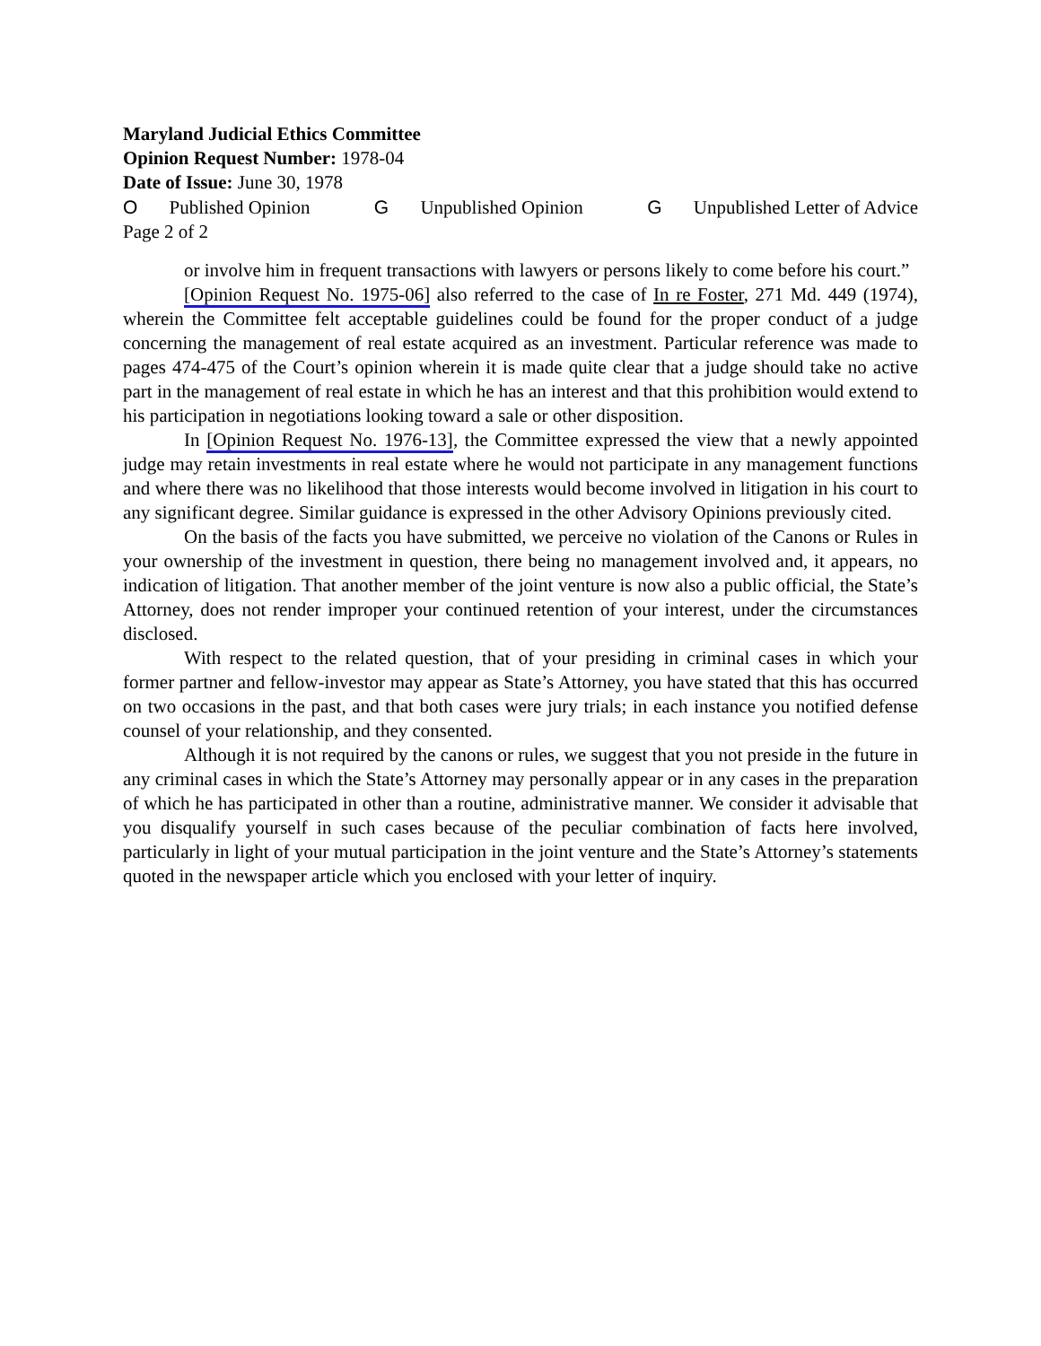Maryland Judicial Ethics Committee
Opinion Request Number: 1978-04
Date of Issue: June 30, 1978
O Published Opinion G Unpublished Opinion G Unpublished Letter of Advice
Page 2 of 2
or involve him in frequent transactions with lawyers or persons likely to come before his court.”
[Opinion Request No. 1975-06] also referred to the case of In re Foster, 271 Md. 449 (1974), wherein the Committee felt acceptable guidelines could be found for the proper conduct of a judge concerning the management of real estate acquired as an investment. Particular reference was made to pages 474-475 of the Court’s opinion wherein it is made quite clear that a judge should take no active part in the management of real estate in which he has an interest and that this prohibition would extend to his participation in negotiations looking toward a sale or other disposition.
In [Opinion Request No. 1976-13], the Committee expressed the view that a newly appointed judge may retain investments in real estate where he would not participate in any management functions and where there was no likelihood that those interests would become involved in litigation in his court to any significant degree. Similar guidance is expressed in the other Advisory Opinions previously cited.
On the basis of the facts you have submitted, we perceive no violation of the Canons or Rules in your ownership of the investment in question, there being no management involved and, it appears, no indication of litigation. That another member of the joint venture is now also a public official, the State’s Attorney, does not render improper your continued retention of your interest, under the circumstances disclosed.
With respect to the related question, that of your presiding in criminal cases in which your former partner and fellow-investor may appear as State’s Attorney, you have stated that this has occurred on two occasions in the past, and that both cases were jury trials; in each instance you notified defense counsel of your relationship, and they consented.
Although it is not required by the canons or rules, we suggest that you not preside in the future in any criminal cases in which the State’s Attorney may personally appear or in any cases in the preparation of which he has participated in other than a routine, administrative manner. We consider it advisable that you disqualify yourself in such cases because of the peculiar combination of facts here involved, particularly in light of your mutual participation in the joint venture and the State’s Attorney’s statements quoted in the newspaper article which you enclosed with your letter of inquiry.